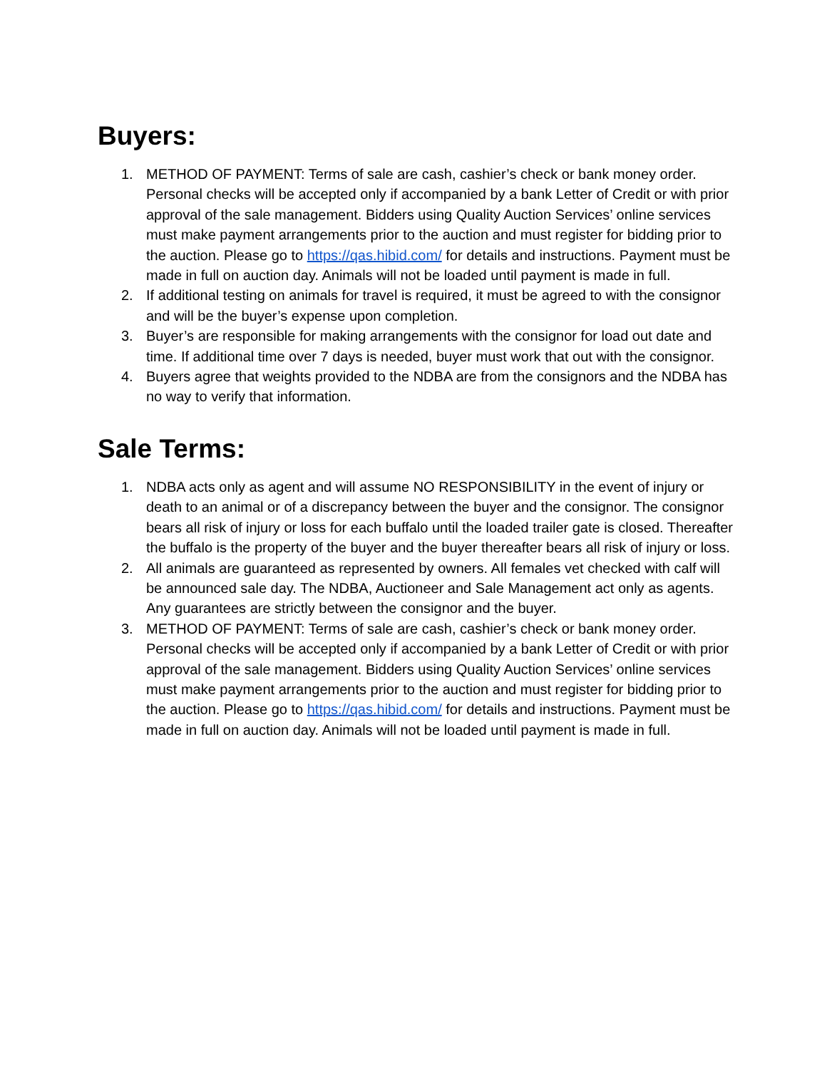Buyers:
1. METHOD OF PAYMENT: Terms of sale are cash, cashier’s check or bank money order. Personal checks will be accepted only if accompanied by a bank Letter of Credit or with prior approval of the sale management. Bidders using Quality Auction Services’ online services must make payment arrangements prior to the auction and must register for bidding prior to the auction. Please go to https://qas.hibid.com/ for details and instructions. Payment must be made in full on auction day. Animals will not be loaded until payment is made in full.
2. If additional testing on animals for travel is required, it must be agreed to with the consignor and will be the buyer’s expense upon completion.
3. Buyer’s are responsible for making arrangements with the consignor for load out date and time. If additional time over 7 days is needed, buyer must work that out with the consignor.
4. Buyers agree that weights provided to the NDBA are from the consignors and the NDBA has no way to verify that information.
Sale Terms:
1. NDBA acts only as agent and will assume NO RESPONSIBILITY in the event of injury or death to an animal or of a discrepancy between the buyer and the consignor. The consignor bears all risk of injury or loss for each buffalo until the loaded trailer gate is closed. Thereafter the buffalo is the property of the buyer and the buyer thereafter bears all risk of injury or loss.
2. All animals are guaranteed as represented by owners. All females vet checked with calf will be announced sale day. The NDBA, Auctioneer and Sale Management act only as agents. Any guarantees are strictly between the consignor and the buyer.
3. METHOD OF PAYMENT: Terms of sale are cash, cashier’s check or bank money order. Personal checks will be accepted only if accompanied by a bank Letter of Credit or with prior approval of the sale management. Bidders using Quality Auction Services’ online services must make payment arrangements prior to the auction and must register for bidding prior to the auction. Please go to https://qas.hibid.com/ for details and instructions. Payment must be made in full on auction day. Animals will not be loaded until payment is made in full.